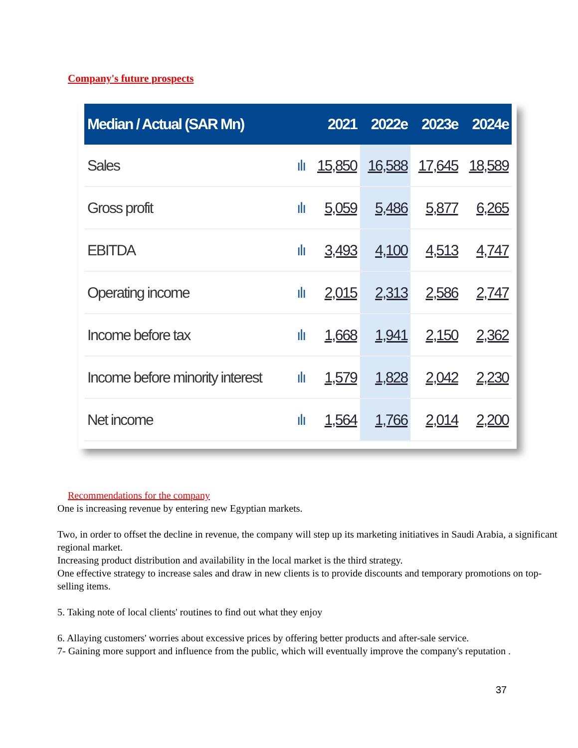Company's future prospects
| Median / Actual (SAR Mn) | | 2021 | 2022e | 2023e | 2024e |
| --- | --- | --- | --- | --- | --- |
| Sales | ılı | 15,850 | 16,588 | 17,645 | 18,589 |
| Gross profit | ılı | 5,059 | 5,486 | 5,877 | 6,265 |
| EBITDA | ılı | 3,493 | 4,100 | 4,513 | 4,747 |
| Operating income | ılı | 2,015 | 2,313 | 2,586 | 2,747 |
| Income before tax | ılı | 1,668 | 1,941 | 2,150 | 2,362 |
| Income before minority interest | ılı | 1,579 | 1,828 | 2,042 | 2,230 |
| Net income | ılı | 1,564 | 1,766 | 2,014 | 2,200 |
Recommendations for the company
One is increasing revenue by entering new Egyptian markets.
Two, in order to offset the decline in revenue, the company will step up its marketing initiatives in Saudi Arabia, a significant regional market.
Increasing product distribution and availability in the local market is the third strategy.
One effective strategy to increase sales and draw in new clients is to provide discounts and temporary promotions on top-selling items.
5. Taking note of local clients' routines to find out what they enjoy
6. Allaying customers' worries about excessive prices by offering better products and after-sale service.
7- Gaining more support and influence from the public, which will eventually improve the company's reputation .
37